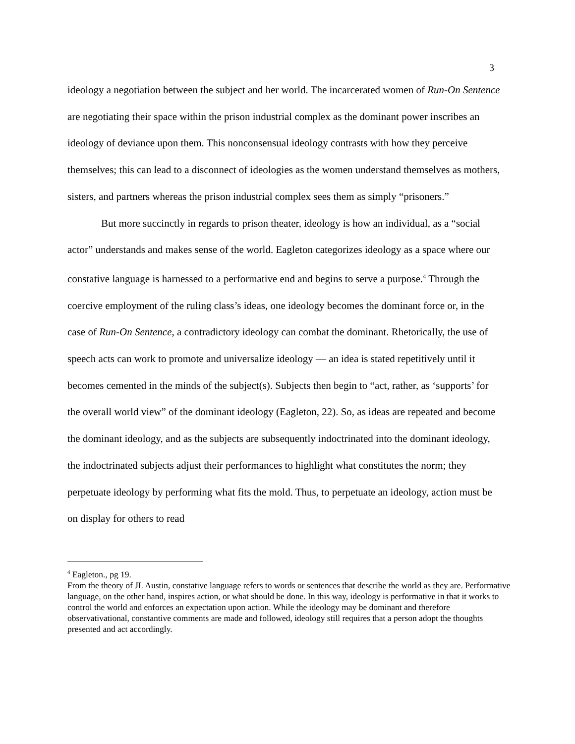3
ideology a negotiation between the subject and her world. The incarcerated women of Run-On Sentence are negotiating their space within the prison industrial complex as the dominant power inscribes an ideology of deviance upon them. This nonconsensual ideology contrasts with how they perceive themselves; this can lead to a disconnect of ideologies as the women understand themselves as mothers, sisters, and partners whereas the prison industrial complex sees them as simply “prisoners.”
But more succinctly in regards to prison theater, ideology is how an individual, as a “social actor” understands and makes sense of the world. Eagleton categorizes ideology as a space where our constative language is harnessed to a performative end and begins to serve a purpose.<sup>4</sup> Through the coercive employment of the ruling class’s ideas, one ideology becomes the dominant force or, in the case of Run-On Sentence, a contradictory ideology can combat the dominant. Rhetorically, the use of speech acts can work to promote and universalize ideology — an idea is stated repetitively until it becomes cemented in the minds of the subject(s). Subjects then begin to “act, rather, as ‘supports’ for the overall world view” of the dominant ideology (Eagleton, 22). So, as ideas are repeated and become the dominant ideology, and as the subjects are subsequently indoctrinated into the dominant ideology, the indoctrinated subjects adjust their performances to highlight what constitutes the norm; they perpetuate ideology by performing what fits the mold. Thus, to perpetuate an ideology, action must be on display for others to read
<sup>4</sup> Eagleton., pg 19.
From the theory of JL Austin, constative language refers to words or sentences that describe the world as they are. Performative language, on the other hand, inspires action, or what should be done. In this way, ideology is performative in that it works to control the world and enforces an expectation upon action. While the ideology may be dominant and therefore observativational, constantive comments are made and followed, ideology still requires that a person adopt the thoughts presented and act accordingly.